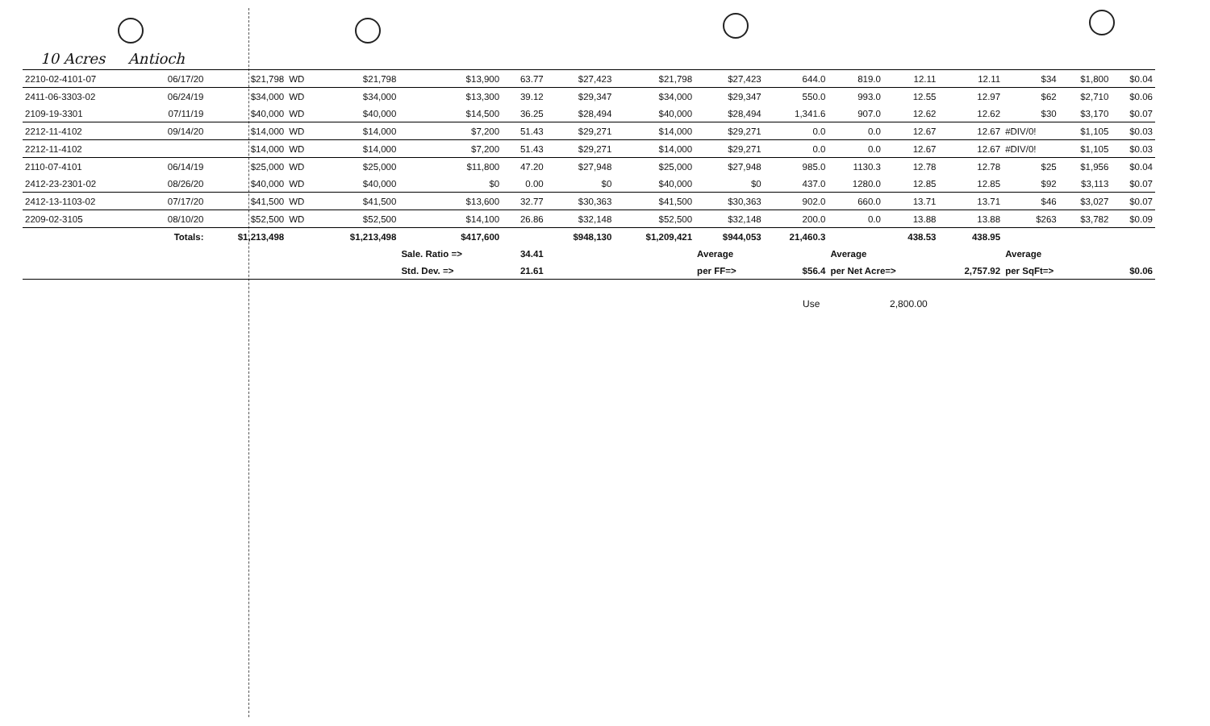10 Acres Antioch
| 2210-02-4101-07 | 06/17/20 | $21,798 | WD | $21,798 | $13,900 | 63.77 | $27,423 | $21,798 | $27,423 | 644.0 | 819.0 | 12.11 | 12.11 | $34 | $1,800 | $0.04 |
| 2411-06-3303-02 | 06/24/19 | $34,000 | WD | $34,000 | $13,300 | 39.12 | $29,347 | $34,000 | $29,347 | 550.0 | 993.0 | 12.55 | 12.97 | $62 | $2,710 | $0.06 |
| 2109-19-3301 | 07/11/19 | $40,000 | WD | $40,000 | $14,500 | 36.25 | $28,494 | $40,000 | $28,494 | 1,341.6 | 907.0 | 12.62 | 12.62 | $30 | $3,170 | $0.07 |
| 2212-11-4102 | 09/14/20 | $14,000 | WD | $14,000 | $7,200 | 51.43 | $29,271 | $14,000 | $29,271 | 0.0 | 0.0 | 12.67 | 12.67 | #DIV/0! | $1,105 | $0.03 |
| 2212-11-4102 | | $14,000 | WD | $14,000 | $7,200 | 51.43 | $29,271 | $14,000 | $29,271 | 0.0 | 0.0 | 12.67 | 12.67 | #DIV/0! | $1,105 | $0.03 |
| 2110-07-4101 | 06/14/19 | $25,000 | WD | $25,000 | $11,800 | 47.20 | $27,948 | $25,000 | $27,948 | 985.0 | 1130.3 | 12.78 | 12.78 | $25 | $1,956 | $0.04 |
| 2412-23-2301-02 | 08/26/20 | $40,000 | WD | $40,000 | $0 | 0.00 | $0 | $40,000 | $0 | 437.0 | 1280.0 | 12.85 | 12.85 | $92 | $3,113 | $0.07 |
| 2412-13-1103-02 | 07/17/20 | $41,500 | WD | $41,500 | $13,600 | 32.77 | $30,363 | $41,500 | $30,363 | 902.0 | 660.0 | 13.71 | 13.71 | $46 | $3,027 | $0.07 |
| 2209-02-3105 | 08/10/20 | $52,500 | WD | $52,500 | $14,100 | 26.86 | $32,148 | $52,500 | $32,148 | 200.0 | 0.0 | 13.88 | 13.88 | $263 | $3,782 | $0.09 |
| | Totals: | $1,213,498 | | $1,213,498 | $417,600 | | $948,130 | $1,209,421 | $944,053 | 21,460.3 | | 438.53 | 438.95 | | | |
| | | | | | Sale. Ratio => | 34.41 | | | Average | | Average | | | Average | | |
| | | | | | Std. Dev. => | 21.61 | | | per FF=> | $56.4 | per Net Acre=> | | 2,757.92 | per SqFt=> | | $0.06 |
Use 2,800.00